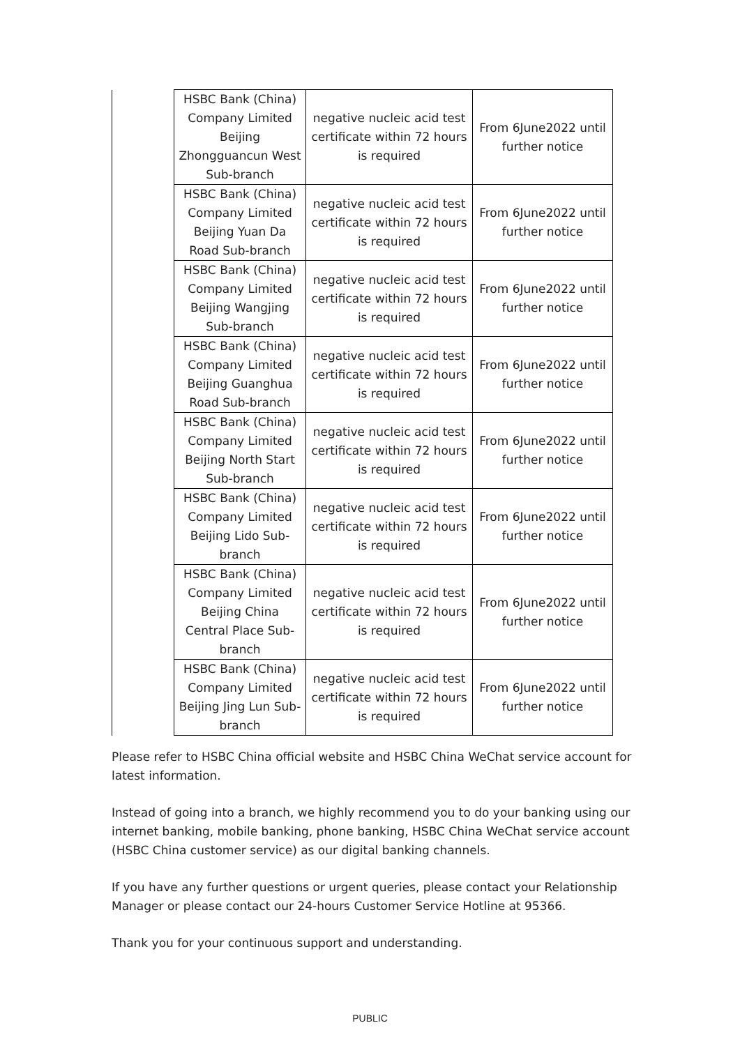| | HSBC Bank (China) Company Limited Beijing Zhongguancun West Sub-branch | negative nucleic acid test certificate within 72 hours is required | From 6June2022 until further notice |
| | HSBC Bank (China) Company Limited Beijing Yuan Da Road Sub-branch | negative nucleic acid test certificate within 72 hours is required | From 6June2022 until further notice |
| | HSBC Bank (China) Company Limited Beijing Wangjing Sub-branch | negative nucleic acid test certificate within 72 hours is required | From 6June2022 until further notice |
| | HSBC Bank (China) Company Limited Beijing Guanghua Road Sub-branch | negative nucleic acid test certificate within 72 hours is required | From 6June2022 until further notice |
| | HSBC Bank (China) Company Limited Beijing North Start Sub-branch | negative nucleic acid test certificate within 72 hours is required | From 6June2022 until further notice |
| | HSBC Bank (China) Company Limited Beijing Lido Sub-branch | negative nucleic acid test certificate within 72 hours is required | From 6June2022 until further notice |
| | HSBC Bank (China) Company Limited Beijing China Central Place Sub-branch | negative nucleic acid test certificate within 72 hours is required | From 6June2022 until further notice |
| | HSBC Bank (China) Company Limited Beijing Jing Lun Sub-branch | negative nucleic acid test certificate within 72 hours is required | From 6June2022 until further notice |
Please refer to HSBC China official website and HSBC China WeChat service account for latest information.
Instead of going into a branch, we highly recommend you to do your banking using our internet banking, mobile banking, phone banking, HSBC China WeChat service account (HSBC China customer service) as our digital banking channels.
If you have any further questions or urgent queries, please contact your Relationship Manager or please contact our 24-hours Customer Service Hotline at 95366.
Thank you for your continuous support and understanding.
PUBLIC